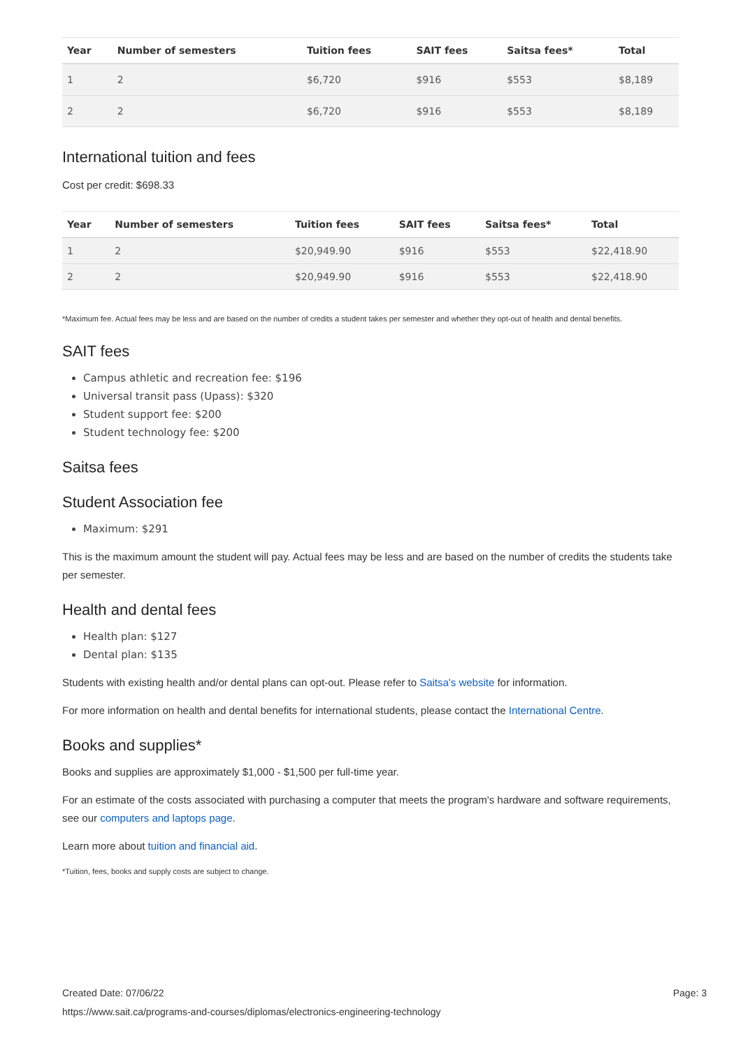| Year | Number of semesters | Tuition fees | SAIT fees | Saitsa fees* | Total |
| --- | --- | --- | --- | --- | --- |
| 1 | 2 | $6,720 | $916 | $553 | $8,189 |
| 2 | 2 | $6,720 | $916 | $553 | $8,189 |
International tuition and fees
Cost per credit: $698.33
| Year | Number of semesters | Tuition fees | SAIT fees | Saitsa fees* | Total |
| --- | --- | --- | --- | --- | --- |
| 1 | 2 | $20,949.90 | $916 | $553 | $22,418.90 |
| 2 | 2 | $20,949.90 | $916 | $553 | $22,418.90 |
*Maximum fee. Actual fees may be less and are based on the number of credits a student takes per semester and whether they opt-out of health and dental benefits.
SAIT fees
Campus athletic and recreation fee: $196
Universal transit pass (Upass): $320
Student support fee: $200
Student technology fee: $200
Saitsa fees
Student Association fee
Maximum: $291
This is the maximum amount the student will pay. Actual fees may be less and are based on the number of credits the students take per semester.
Health and dental fees
Health plan: $127
Dental plan: $135
Students with existing health and/or dental plans can opt-out. Please refer to Saitsa's website for information.
For more information on health and dental benefits for international students, please contact the International Centre.
Books and supplies*
Books and supplies are approximately $1,000 - $1,500 per full-time year.
For an estimate of the costs associated with purchasing a computer that meets the program's hardware and software requirements, see our computers and laptops page.
Learn more about tuition and financial aid.
*Tuition, fees, books and supply costs are subject to change.
Created Date: 07/06/22 Page: 3
https://www.sait.ca/programs-and-courses/diplomas/electronics-engineering-technology